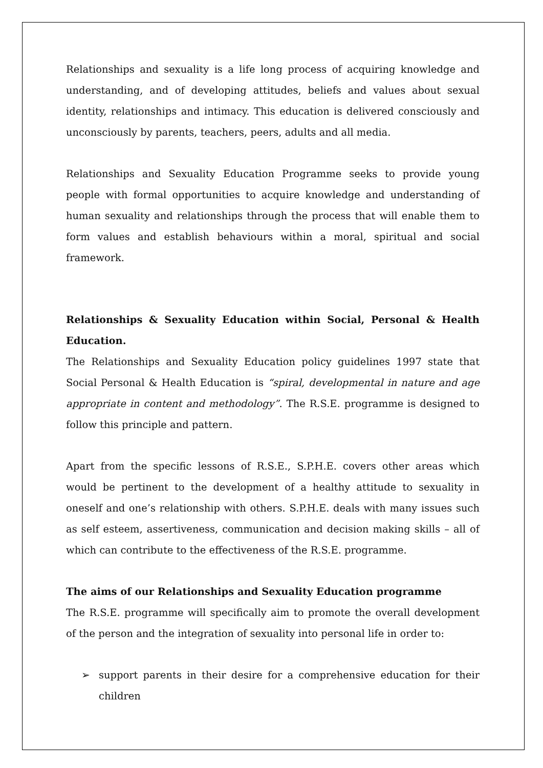Relationships and sexuality is a life long process of acquiring knowledge and understanding, and of developing attitudes, beliefs and values about sexual identity, relationships and intimacy. This education is delivered consciously and unconsciously by parents, teachers, peers, adults and all media.
Relationships and Sexuality Education Programme seeks to provide young people with formal opportunities to acquire knowledge and understanding of human sexuality and relationships through the process that will enable them to form values and establish behaviours within a moral, spiritual and social framework.
Relationships & Sexuality Education within Social, Personal & Health Education.
The Relationships and Sexuality Education policy guidelines 1997 state that Social Personal & Health Education is “spiral, developmental in nature and age appropriate in content and methodology”. The R.S.E. programme is designed to follow this principle and pattern.
Apart from the specific lessons of R.S.E., S.P.H.E. covers other areas which would be pertinent to the development of a healthy attitude to sexuality in oneself and one’s relationship with others. S.P.H.E. deals with many issues such as self esteem, assertiveness, communication and decision making skills – all of which can contribute to the effectiveness of the R.S.E. programme.
The aims of our Relationships and Sexuality Education programme
The R.S.E. programme will specifically aim to promote the overall development of the person and the integration of sexuality into personal life in order to:
➢ support parents in their desire for a comprehensive education for their children